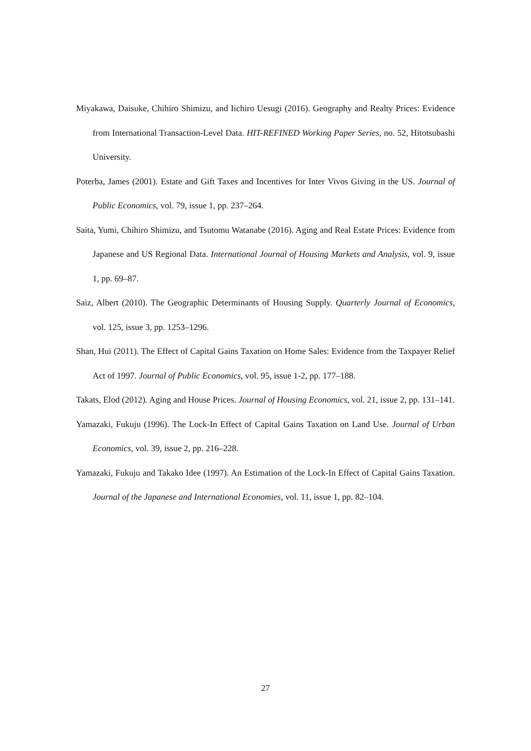Miyakawa, Daisuke, Chihiro Shimizu, and Iichiro Uesugi (2016). Geography and Realty Prices: Evidence from International Transaction-Level Data. HIT-REFINED Working Paper Series, no. 52, Hitotsubashi University.
Poterba, James (2001). Estate and Gift Taxes and Incentives for Inter Vivos Giving in the US. Journal of Public Economics, vol. 79, issue 1, pp. 237–264.
Saita, Yumi, Chihiro Shimizu, and Tsutomu Watanabe (2016). Aging and Real Estate Prices: Evidence from Japanese and US Regional Data. International Journal of Housing Markets and Analysis, vol. 9, issue 1, pp. 69–87.
Saiz, Albert (2010). The Geographic Determinants of Housing Supply. Quarterly Journal of Economics, vol. 125, issue 3, pp. 1253–1296.
Shan, Hui (2011). The Effect of Capital Gains Taxation on Home Sales: Evidence from the Taxpayer Relief Act of 1997. Journal of Public Economics, vol. 95, issue 1-2, pp. 177–188.
Takats, Elod (2012). Aging and House Prices. Journal of Housing Economics, vol. 21, issue 2, pp. 131–141.
Yamazaki, Fukuju (1996). The Lock-In Effect of Capital Gains Taxation on Land Use. Journal of Urban Economics, vol. 39, issue 2, pp. 216–228.
Yamazaki, Fukuju and Takako Idee (1997). An Estimation of the Lock-In Effect of Capital Gains Taxation. Journal of the Japanese and International Economies, vol. 11, issue 1, pp. 82–104.
27